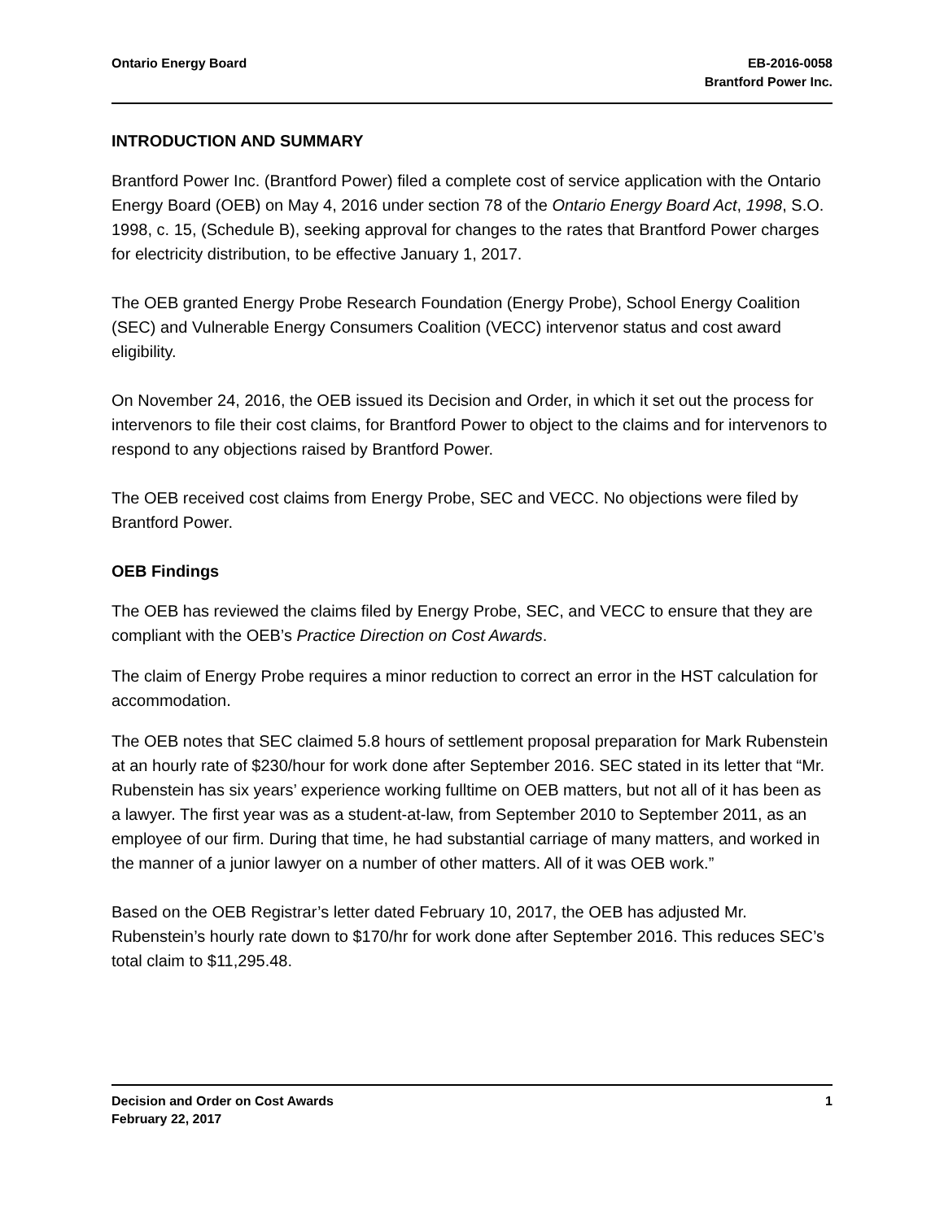Ontario Energy Board EB-2016-0058
Brantford Power Inc.
INTRODUCTION AND SUMMARY
Brantford Power Inc. (Brantford Power) filed a complete cost of service application with the Ontario Energy Board (OEB) on May 4, 2016 under section 78 of the Ontario Energy Board Act, 1998, S.O. 1998, c. 15, (Schedule B), seeking approval for changes to the rates that Brantford Power charges for electricity distribution, to be effective January 1, 2017.
The OEB granted Energy Probe Research Foundation (Energy Probe), School Energy Coalition (SEC) and Vulnerable Energy Consumers Coalition (VECC) intervenor status and cost award eligibility.
On November 24, 2016, the OEB issued its Decision and Order, in which it set out the process for intervenors to file their cost claims, for Brantford Power to object to the claims and for intervenors to respond to any objections raised by Brantford Power.
The OEB received cost claims from Energy Probe, SEC and VECC. No objections were filed by Brantford Power.
OEB Findings
The OEB has reviewed the claims filed by Energy Probe, SEC, and VECC to ensure that they are compliant with the OEB’s Practice Direction on Cost Awards.
The claim of Energy Probe requires a minor reduction to correct an error in the HST calculation for accommodation.
The OEB notes that SEC claimed 5.8 hours of settlement proposal preparation for Mark Rubenstein at an hourly rate of $230/hour for work done after September 2016. SEC stated in its letter that “Mr. Rubenstein has six years’ experience working fulltime on OEB matters, but not all of it has been as a lawyer. The first year was as a student-at-law, from September 2010 to September 2011, as an employee of our firm. During that time, he had substantial carriage of many matters, and worked in the manner of a junior lawyer on a number of other matters. All of it was OEB work.”
Based on the OEB Registrar’s letter dated February 10, 2017, the OEB has adjusted Mr. Rubenstein’s hourly rate down to $170/hr for work done after September 2016. This reduces SEC’s total claim to $11,295.48.
Decision and Order on Cost Awards
February 22, 2017
1